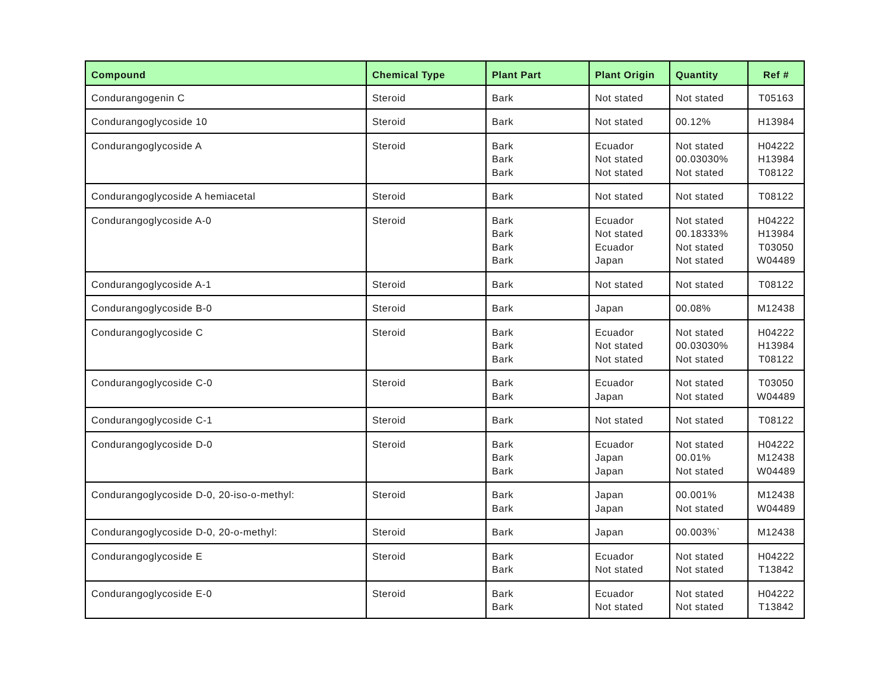| Compound | Chemical Type | Plant Part | Plant Origin | Quantity | Ref # |
| --- | --- | --- | --- | --- | --- |
| Condurangogenin C | Steroid | Bark | Not stated | Not stated | T05163 |
| Condurangoglycoside 10 | Steroid | Bark | Not stated | 00.12% | H13984 |
| Condurangoglycoside A | Steroid | Bark Bark Bark | Ecuador Not stated Not stated | Not stated 00.03030% Not stated | H04222 H13984 T08122 |
| Condurangoglycoside A hemiacetal | Steroid | Bark | Not stated | Not stated | T08122 |
| Condurangoglycoside A-0 | Steroid | Bark Bark Bark Bark | Ecuador Not stated Ecuador Japan | Not stated 00.18333% Not stated Not stated | H04222 H13984 T03050 W04489 |
| Condurangoglycoside A-1 | Steroid | Bark | Not stated | Not stated | T08122 |
| Condurangoglycoside B-0 | Steroid | Bark | Japan | 00.08% | M12438 |
| Condurangoglycoside C | Steroid | Bark Bark Bark | Ecuador Not stated Not stated | Not stated 00.03030% Not stated | H04222 H13984 T08122 |
| Condurangoglycoside C-0 | Steroid | Bark Bark | Ecuador Japan | Not stated Not stated | T03050 W04489 |
| Condurangoglycoside C-1 | Steroid | Bark | Not stated | Not stated | T08122 |
| Condurangoglycoside D-0 | Steroid | Bark Bark Bark | Ecuador Japan Japan | Not stated 00.01% Not stated | H04222 M12438 W04489 |
| Condurangoglycoside D-0, 20-iso-o-methyl: | Steroid | Bark Bark | Japan Japan | 00.001% Not stated | M12438 W04489 |
| Condurangoglycoside D-0, 20-o-methyl: | Steroid | Bark | Japan | 00.003%` | M12438 |
| Condurangoglycoside E | Steroid | Bark Bark | Ecuador Not stated | Not stated Not stated | H04222 T13842 |
| Condurangoglycoside E-0 | Steroid | Bark Bark | Ecuador Not stated | Not stated Not stated | H04222 T13842 |